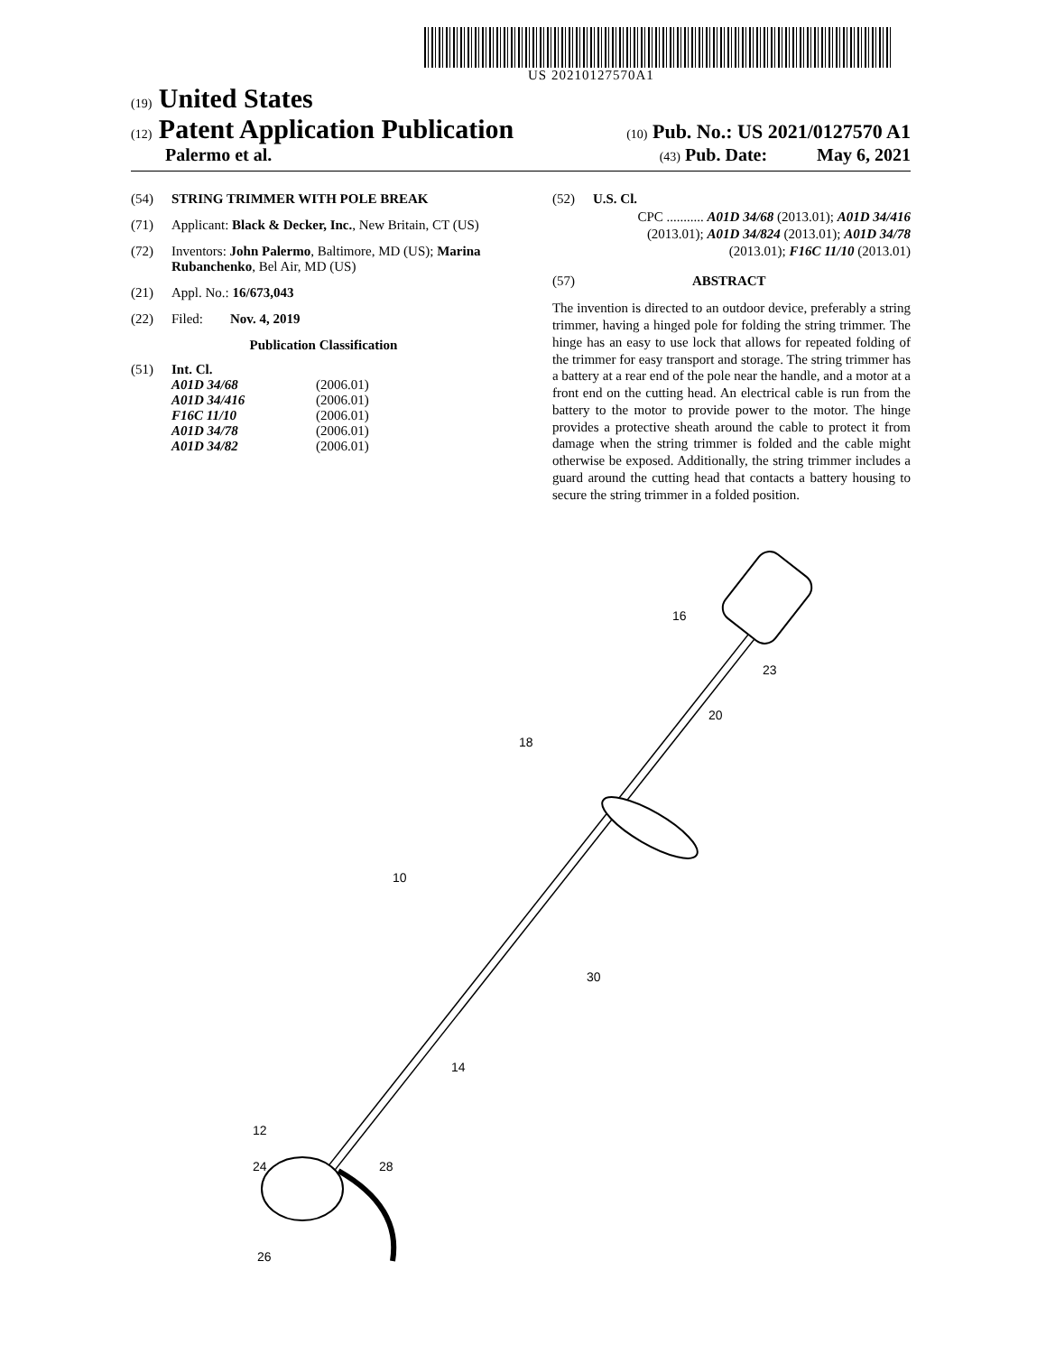US 20210127570A1
(19) United States
(12) Patent Application Publication
(10) Pub. No.: US 2021/0127570 A1
Palermo et al.
(43) Pub. Date: May 6, 2021
(54) STRING TRIMMER WITH POLE BREAK
(71) Applicant: Black & Decker, Inc., New Britain, CT (US)
(72) Inventors: John Palermo, Baltimore, MD (US); Marina Rubanchenko, Bel Air, MD (US)
(21) Appl. No.: 16/673,043
(22) Filed: Nov. 4, 2019
Publication Classification
(51) Int. Cl.
| A01D 34/68 | (2006.01) |
| A01D 34/416 | (2006.01) |
| F16C 11/10 | (2006.01) |
| A01D 34/78 | (2006.01) |
| A01D 34/82 | (2006.01) |
(52) U.S. Cl.
CPC ........... A01D 34/68 (2013.01); A01D 34/416 (2013.01); A01D 34/824 (2013.01); A01D 34/78 (2013.01); F16C 11/10 (2013.01)
(57) ABSTRACT
The invention is directed to an outdoor device, preferably a string trimmer, having a hinged pole for folding the string trimmer. The hinge has an easy to use lock that allows for repeated folding of the trimmer for easy transport and storage. The string trimmer has a battery at a rear end of the pole near the handle, and a motor at a front end on the cutting head. An electrical cable is run from the battery to the motor to provide power to the motor. The hinge provides a protective sheath around the cable to protect it from damage when the string trimmer is folded and the cable might otherwise be exposed. Additionally, the string trimmer includes a guard around the cutting head that contacts a battery housing to secure the string trimmer in a folded position.
16
23
20
18
10
30
14
12
24
28
26